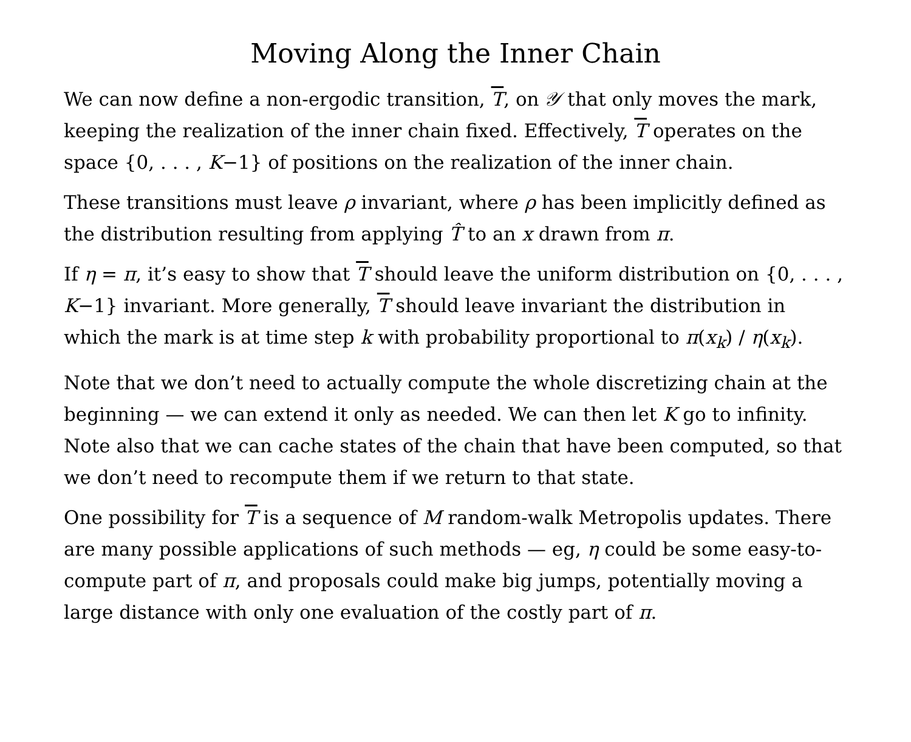Moving Along the Inner Chain
We can now define a non-ergodic transition, T, on 𝒴 that only moves the mark, keeping the realization of the inner chain fixed. Effectively, T operates on the space {0, . . . , K−1} of positions on the realization of the inner chain.
These transitions must leave ρ invariant, where ρ has been implicitly defined as the distribution resulting from applying T̂ to an x drawn from π.
If η = π, it’s easy to show that T should leave the uniform distribution on {0, . . . , K−1} invariant. More generally, T should leave invariant the distribution in which the mark is at time step k with probability proportional to π(x<sub>k</sub>) / η(x<sub>k</sub>).
Note that we don’t need to actually compute the whole discretizing chain at the beginning — we can extend it only as needed. We can then let K go to infinity. Note also that we can cache states of the chain that have been computed, so that we don’t need to recompute them if we return to that state.
One possibility for T is a sequence of M random-walk Metropolis updates. There are many possible applications of such methods — eg, η could be some easy-to-compute part of π, and proposals could make big jumps, potentially moving a large distance with only one evaluation of the costly part of π.